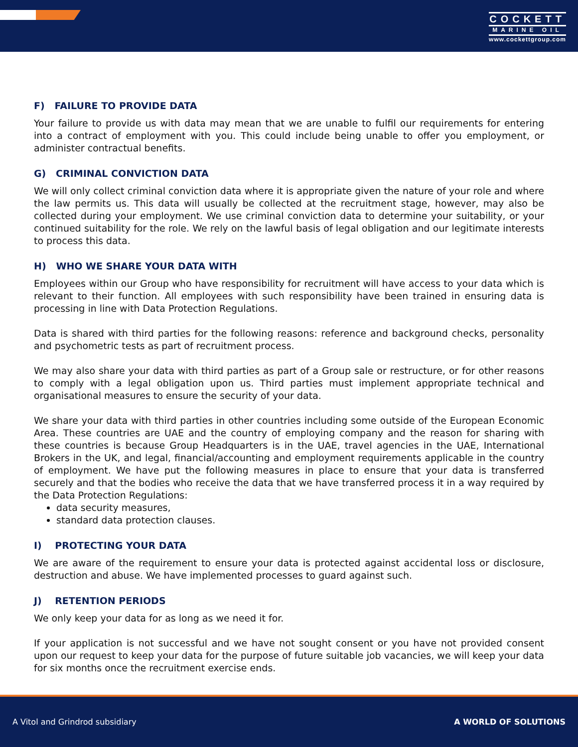COCKETT
MARINE OIL
www.cockettgroup.com
F) FAILURE TO PROVIDE DATA
Your failure to provide us with data may mean that we are unable to fulfil our requirements for entering into a contract of employment with you. This could include being unable to offer you employment, or administer contractual benefits.
G) CRIMINAL CONVICTION DATA
We will only collect criminal conviction data where it is appropriate given the nature of your role and where the law permits us. This data will usually be collected at the recruitment stage, however, may also be collected during your employment. We use criminal conviction data to determine your suitability, or your continued suitability for the role. We rely on the lawful basis of legal obligation and our legitimate interests to process this data.
H) WHO WE SHARE YOUR DATA WITH
Employees within our Group who have responsibility for recruitment will have access to your data which is relevant to their function. All employees with such responsibility have been trained in ensuring data is processing in line with Data Protection Regulations.
Data is shared with third parties for the following reasons: reference and background checks, personality and psychometric tests as part of recruitment process.
We may also share your data with third parties as part of a Group sale or restructure, or for other reasons to comply with a legal obligation upon us. Third parties must implement appropriate technical and organisational measures to ensure the security of your data.
We share your data with third parties in other countries including some outside of the European Economic Area. These countries are UAE and the country of employing company and the reason for sharing with these countries is because Group Headquarters is in the UAE, travel agencies in the UAE, International Brokers in the UK, and legal, financial/accounting and employment requirements applicable in the country of employment. We have put the following measures in place to ensure that your data is transferred securely and that the bodies who receive the data that we have transferred process it in a way required by the Data Protection Regulations:
data security measures,
standard data protection clauses.
I) PROTECTING YOUR DATA
We are aware of the requirement to ensure your data is protected against accidental loss or disclosure, destruction and abuse. We have implemented processes to guard against such.
J) RETENTION PERIODS
We only keep your data for as long as we need it for.
If your application is not successful and we have not sought consent or you have not provided consent upon our request to keep your data for the purpose of future suitable job vacancies, we will keep your data for six months once the recruitment exercise ends.
A Vitol and Grindrod subsidiary A WORLD OF SOLUTIONS